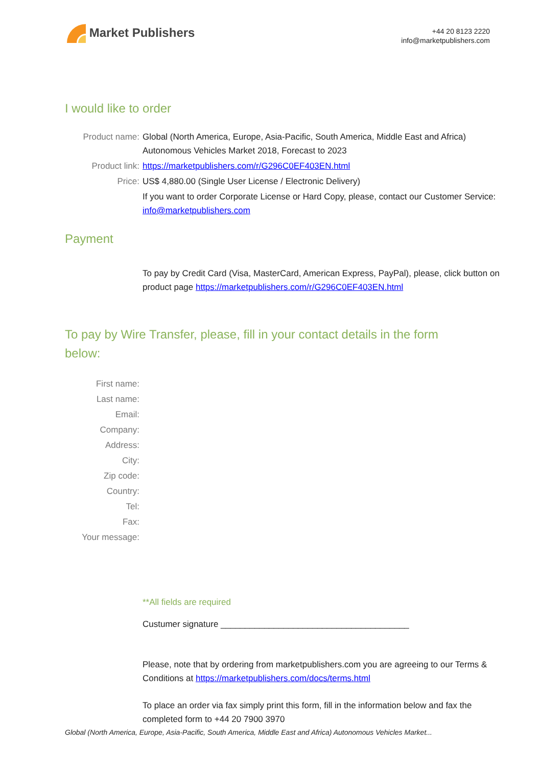Market Publishers
+44 20 8123 2220
info@marketpublishers.com
I would like to order
Product name: Global (North America, Europe, Asia-Pacific, South America, Middle East and Africa) Autonomous Vehicles Market 2018, Forecast to 2023
Product link: https://marketpublishers.com/r/G296C0EF403EN.html
Price: US$ 4,880.00 (Single User License / Electronic Delivery)
If you want to order Corporate License or Hard Copy, please, contact our Customer Service:
info@marketpublishers.com
Payment
To pay by Credit Card (Visa, MasterCard, American Express, PayPal), please, click button on product page https://marketpublishers.com/r/G296C0EF403EN.html
To pay by Wire Transfer, please, fill in your contact details in the form below:
First name:
Last name:
Email:
Company:
Address:
City:
Zip code:
Country:
Tel:
Fax:
Your message:
**All fields are required
Custumer signature _______________________________________
Please, note that by ordering from marketpublishers.com you are agreeing to our Terms & Conditions at https://marketpublishers.com/docs/terms.html
To place an order via fax simply print this form, fill in the information below and fax the completed form to +44 20 7900 3970
Global (North America, Europe, Asia-Pacific, South America, Middle East and Africa) Autonomous Vehicles Market...